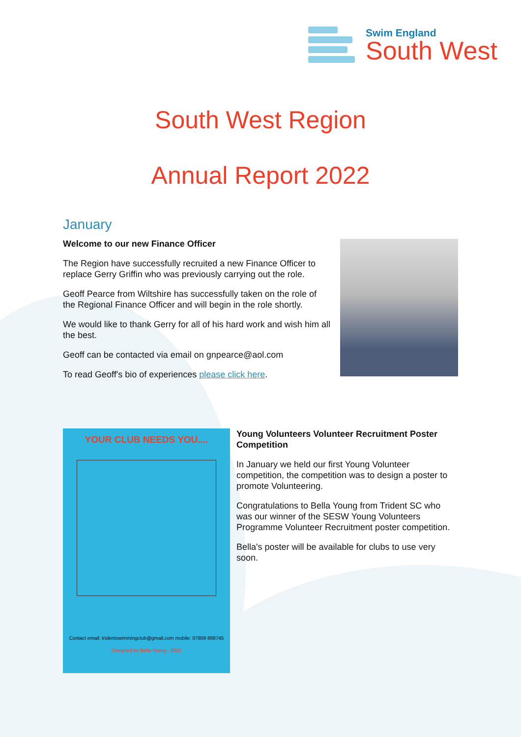Swim England
South West
South West Region
Annual Report 2022
January
Welcome to our new Finance Officer
The Region have successfully recruited a new Finance Officer to replace Gerry Griffin who was previously carrying out the role.
Geoff Pearce from Wiltshire has successfully taken on the role of the Regional Finance Officer and will begin in the role shortly.
We would like to thank Gerry for all of his hard work and wish him all the best.
Geoff can be contacted via email on gnpearce@aol.com
To read Geoff's bio of experiences please click here.
YOUR CLUB NEEDS YOU....
Contact email: tridentswimmingclub@gmail.com mobile: 07809 898745
Designed by Bella Young - 2021
Young Volunteers Volunteer Recruitment Poster Competition
In January we held our first Young Volunteer competition, the competition was to design a poster to promote Volunteering.
Congratulations to Bella Young from Trident SC who was our winner of the SESW Young Volunteers Programme Volunteer Recruitment poster competition.
Bella's poster will be available for clubs to use very soon.